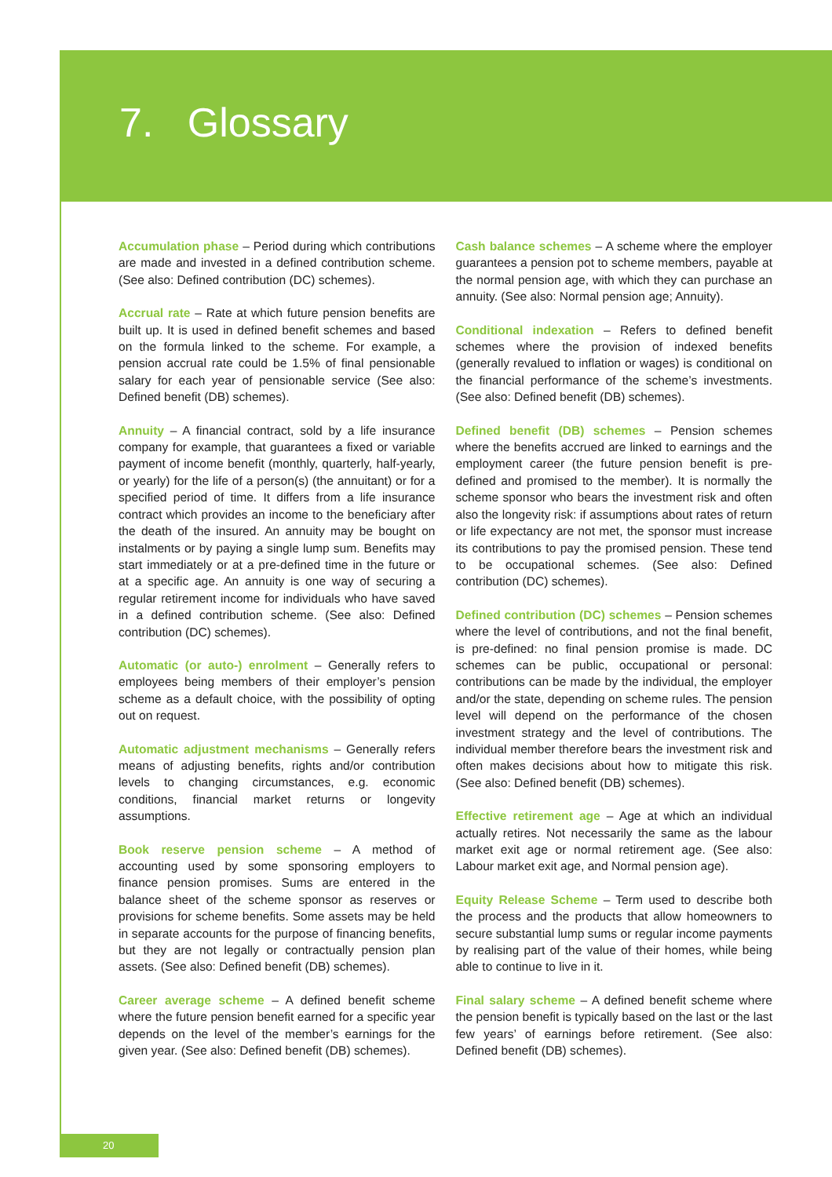7. Glossary
Accumulation phase – Period during which contributions are made and invested in a defined contribution scheme. (See also: Defined contribution (DC) schemes).
Accrual rate – Rate at which future pension benefits are built up. It is used in defined benefit schemes and based on the formula linked to the scheme. For example, a pension accrual rate could be 1.5% of final pensionable salary for each year of pensionable service (See also: Defined benefit (DB) schemes).
Annuity – A financial contract, sold by a life insurance company for example, that guarantees a fixed or variable payment of income benefit (monthly, quarterly, half-yearly, or yearly) for the life of a person(s) (the annuitant) or for a specified period of time. It differs from a life insurance contract which provides an income to the beneficiary after the death of the insured. An annuity may be bought on instalments or by paying a single lump sum. Benefits may start immediately or at a pre-defined time in the future or at a specific age. An annuity is one way of securing a regular retirement income for individuals who have saved in a defined contribution scheme. (See also: Defined contribution (DC) schemes).
Automatic (or auto-) enrolment – Generally refers to employees being members of their employer’s pension scheme as a default choice, with the possibility of opting out on request.
Automatic adjustment mechanisms – Generally refers means of adjusting benefits, rights and/or contribution levels to changing circumstances, e.g. economic conditions, financial market returns or longevity assumptions.
Book reserve pension scheme – A method of accounting used by some sponsoring employers to finance pension promises. Sums are entered in the balance sheet of the scheme sponsor as reserves or provisions for scheme benefits. Some assets may be held in separate accounts for the purpose of financing benefits, but they are not legally or contractually pension plan assets. (See also: Defined benefit (DB) schemes).
Career average scheme – A defined benefit scheme where the future pension benefit earned for a specific year depends on the level of the member’s earnings for the given year. (See also: Defined benefit (DB) schemes).
Cash balance schemes – A scheme where the employer guarantees a pension pot to scheme members, payable at the normal pension age, with which they can purchase an annuity. (See also: Normal pension age; Annuity).
Conditional indexation – Refers to defined benefit schemes where the provision of indexed benefits (generally revalued to inflation or wages) is conditional on the financial performance of the scheme’s investments. (See also: Defined benefit (DB) schemes).
Defined benefit (DB) schemes – Pension schemes where the benefits accrued are linked to earnings and the employment career (the future pension benefit is pre-defined and promised to the member). It is normally the scheme sponsor who bears the investment risk and often also the longevity risk: if assumptions about rates of return or life expectancy are not met, the sponsor must increase its contributions to pay the promised pension. These tend to be occupational schemes. (See also: Defined contribution (DC) schemes).
Defined contribution (DC) schemes – Pension schemes where the level of contributions, and not the final benefit, is pre-defined: no final pension promise is made. DC schemes can be public, occupational or personal: contributions can be made by the individual, the employer and/or the state, depending on scheme rules. The pension level will depend on the performance of the chosen investment strategy and the level of contributions. The individual member therefore bears the investment risk and often makes decisions about how to mitigate this risk. (See also: Defined benefit (DB) schemes).
Effective retirement age – Age at which an individual actually retires. Not necessarily the same as the labour market exit age or normal retirement age. (See also: Labour market exit age, and Normal pension age).
Equity Release Scheme – Term used to describe both the process and the products that allow homeowners to secure substantial lump sums or regular income payments by realising part of the value of their homes, while being able to continue to live in it.
Final salary scheme – A defined benefit scheme where the pension benefit is typically based on the last or the last few years’ of earnings before retirement. (See also: Defined benefit (DB) schemes).
20